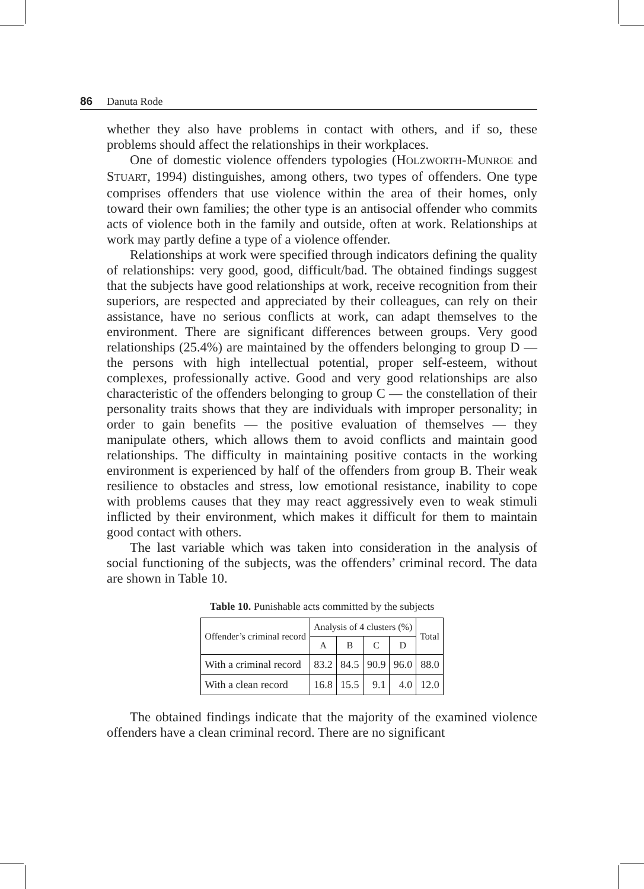86 Danuta Rode
whether they also have problems in contact with others, and if so, these problems should affect the relationships in their workplaces.
One of domestic violence offenders typologies (HOLZWORTH-MUNROE and STUART, 1994) distinguishes, among others, two types of offenders. One type comprises offenders that use violence within the area of their homes, only toward their own families; the other type is an antisocial offender who commits acts of violence both in the family and outside, often at work. Relationships at work may partly define a type of a violence offender.
Relationships at work were specified through indicators defining the quality of relationships: very good, good, difficult/bad. The obtained findings suggest that the subjects have good relationships at work, receive recognition from their superiors, are respected and appreciated by their colleagues, can rely on their assistance, have no serious conflicts at work, can adapt themselves to the environment. There are significant differences between groups. Very good relationships (25.4%) are maintained by the offenders belonging to group D — the persons with high intellectual potential, proper self-esteem, without complexes, professionally active. Good and very good relationships are also characteristic of the offenders belonging to group C — the constellation of their personality traits shows that they are individuals with improper personality; in order to gain benefits — the positive evaluation of themselves — they manipulate others, which allows them to avoid conflicts and maintain good relationships. The difficulty in maintaining positive contacts in the working environment is experienced by half of the offenders from group B. Their weak resilience to obstacles and stress, low emotional resistance, inability to cope with problems causes that they may react aggressively even to weak stimuli inflicted by their environment, which makes it difficult for them to maintain good contact with others.
The last variable which was taken into consideration in the analysis of social functioning of the subjects, was the offenders’ criminal record. The data are shown in Table 10.
Table 10. Punishable acts committed by the subjects
| Offender’s criminal record | Analysis of 4 clusters (%) | | | | Total |
| | A | B | C | D | |
| With a criminal record | 83.2 | 84.5 | 90.9 | 96.0 | 88.0 |
| With a clean record | 16.8 | 15.5 | 9.1 | 4.0 | 12.0 |
The obtained findings indicate that the majority of the examined violence offenders have a clean criminal record. There are no significant